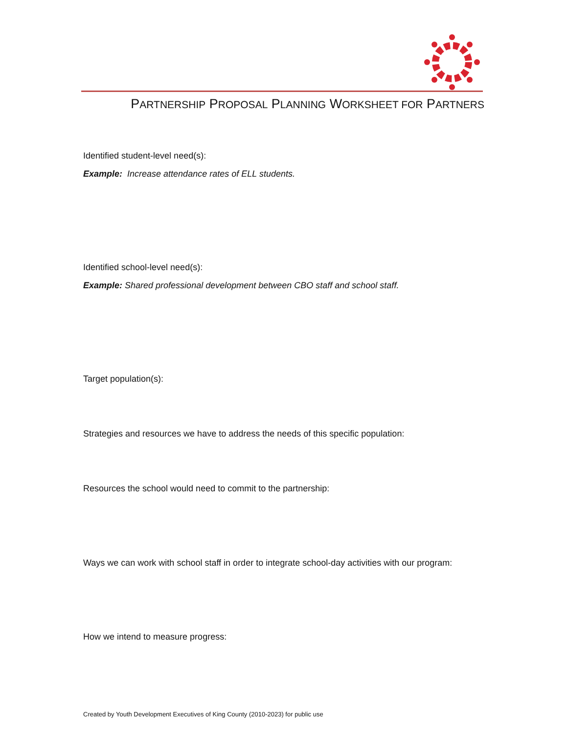PARTNERSHIP PROPOSAL PLANNING WORKSHEET FOR PARTNERS
Identified student-level need(s):
Example: Increase attendance rates of ELL students.
Identified school-level need(s):
Example: Shared professional development between CBO staff and school staff.
Target population(s):
Strategies and resources we have to address the needs of this specific population:
Resources the school would need to commit to the partnership:
Ways we can work with school staff in order to integrate school-day activities with our program:
How we intend to measure progress:
Created by Youth Development Executives of King County (2010-2023) for public use